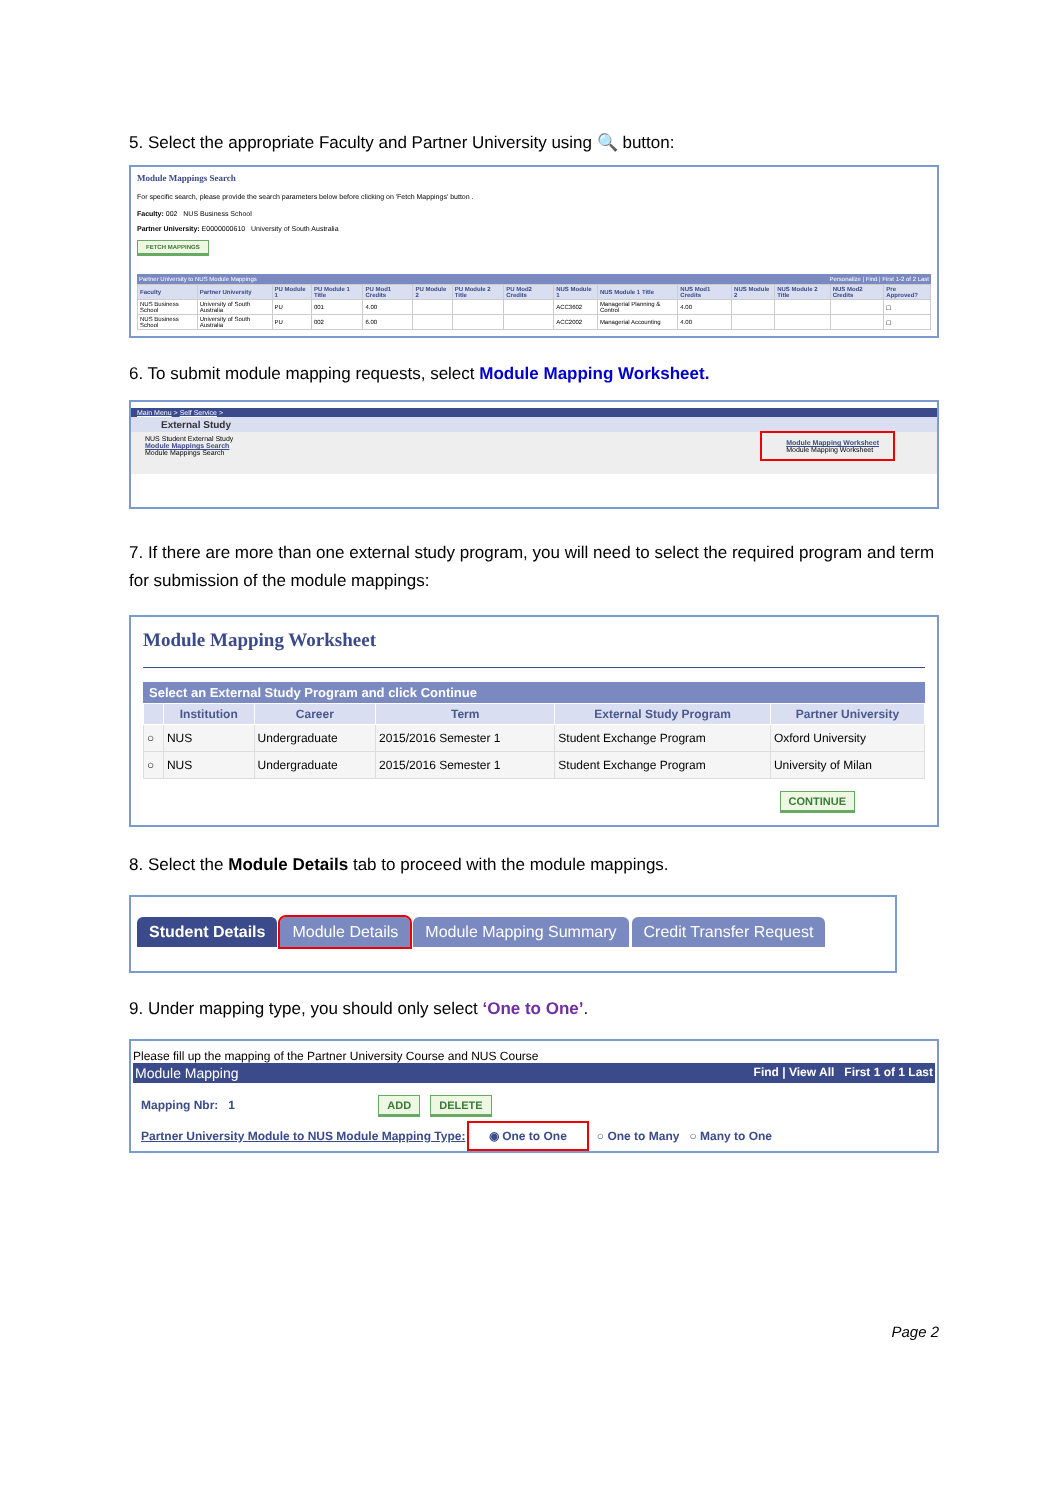5. Select the appropriate Faculty and Partner University using 🔍 button:
Module Mappings Search
For specific search, please provide the search parameters below before clicking on 'Fetch Mappings' button .
Faculty: 002 NUS Business School
Partner University: E0000000610 University of South Australia
FETCH MAPPINGS
Partner University to NUS Module Mappings Personalize | Find | First 1-2 of 2 Last
| Faculty | Partner University | PU Module 1 | PU Module 1 Title | PU Mod1 Credits | PU Module 2 | PU Module 2 Title | PU Mod2 Credits | NUS Module 1 | NUS Module 1 Title | NUS Mod1 Credits | NUS Module 2 | NUS Module 2 Title | NUS Mod2 Credits | Pre Approved? |
| --- | --- | --- | --- | --- | --- | --- | --- | --- | --- | --- | --- | --- | --- | --- |
| NUS Business School | University of South Australia | PU | 001 | 4.00 | | | | ACC3602 | Managerial Planning & Control | 4.00 | | | | ☐ |
| NUS Business School | University of South Australia | PU | 002 | 6.00 | | | | ACC2002 | Managerial Accounting | 4.00 | | | | ☐ |
6. To submit module mapping requests, select Module Mapping Worksheet.
Main Menu > Self Service >
External Study
NUS Student External Study
Module Mappings Search
Module Mappings Search Module Mapping Worksheet
Module Mapping Worksheet
7. If there are more than one external study program, you will need to select the required program and term for submission of the module mappings:
Module Mapping Worksheet
Select an External Study Program and click Continue
| | Institution | Career | Term | External Study Program | Partner University |
| --- | --- | --- | --- | --- | --- |
| ○ | NUS | Undergraduate | 2015/2016 Semester 1 | Student Exchange Program | Oxford University |
| ○ | NUS | Undergraduate | 2015/2016 Semester 1 | Student Exchange Program | University of Milan |
CONTINUE
8. Select the Module Details tab to proceed with the module mappings.
Student Details Module Details Module Mapping Summary Credit Transfer Request
9. Under mapping type, you should only select ‘One to One’.
Please fill up the mapping of the Partner University Course and NUS Course
Module Mapping Find | View All First 1 of 1 Last
Mapping Nbr: 1 ADD DELETE
Partner University Module to NUS Module Mapping Type: ◉ One to One ○ One to Many ○ Many to One
Page 2